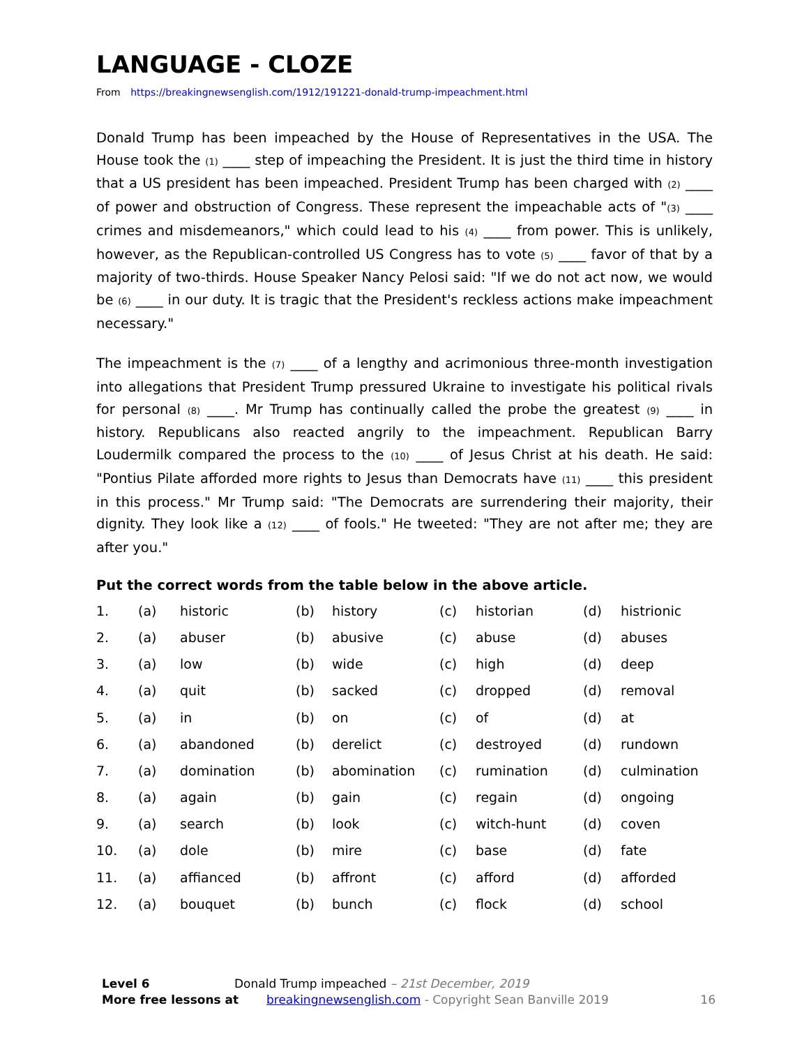LANGUAGE - CLOZE
From https://breakingnewsenglish.com/1912/191221-donald-trump-impeachment.html
Donald Trump has been impeached by the House of Representatives in the USA. The House took the (1) ____ step of impeaching the President. It is just the third time in history that a US president has been impeached. President Trump has been charged with (2) ____ of power and obstruction of Congress. These represent the impeachable acts of "(3) ____ crimes and misdemeanors," which could lead to his (4) ____ from power. This is unlikely, however, as the Republican-controlled US Congress has to vote (5) ____ favor of that by a majority of two-thirds. House Speaker Nancy Pelosi said: "If we do not act now, we would be (6) ____ in our duty. It is tragic that the President's reckless actions make impeachment necessary."
The impeachment is the (7) ____ of a lengthy and acrimonious three-month investigation into allegations that President Trump pressured Ukraine to investigate his political rivals for personal (8) ____. Mr Trump has continually called the probe the greatest (9) ____ in history. Republicans also reacted angrily to the impeachment. Republican Barry Loudermilk compared the process to the (10) ____ of Jesus Christ at his death. He said: "Pontius Pilate afforded more rights to Jesus than Democrats have (11) ____ this president in this process." Mr Trump said: "The Democrats are surrendering their majority, their dignity. They look like a (12) ____ of fools." He tweeted: "They are not after me; they are after you."
Put the correct words from the table below in the above article.
| 1. | (a) | historic | (b) | history | (c) | historian | (d) | histrionic |
| 2. | (a) | abuser | (b) | abusive | (c) | abuse | (d) | abuses |
| 3. | (a) | low | (b) | wide | (c) | high | (d) | deep |
| 4. | (a) | quit | (b) | sacked | (c) | dropped | (d) | removal |
| 5. | (a) | in | (b) | on | (c) | of | (d) | at |
| 6. | (a) | abandoned | (b) | derelict | (c) | destroyed | (d) | rundown |
| 7. | (a) | domination | (b) | abomination | (c) | rumination | (d) | culmination |
| 8. | (a) | again | (b) | gain | (c) | regain | (d) | ongoing |
| 9. | (a) | search | (b) | look | (c) | witch-hunt | (d) | coven |
| 10. | (a) | dole | (b) | mire | (c) | base | (d) | fate |
| 11. | (a) | affianced | (b) | affront | (c) | afford | (d) | afforded |
| 12. | (a) | bouquet | (b) | bunch | (c) | flock | (d) | school |
Level 6 Donald Trump impeached – 21st December, 2019
More free lessons at breakingnewsenglish.com - Copyright Sean Banville 2019 16